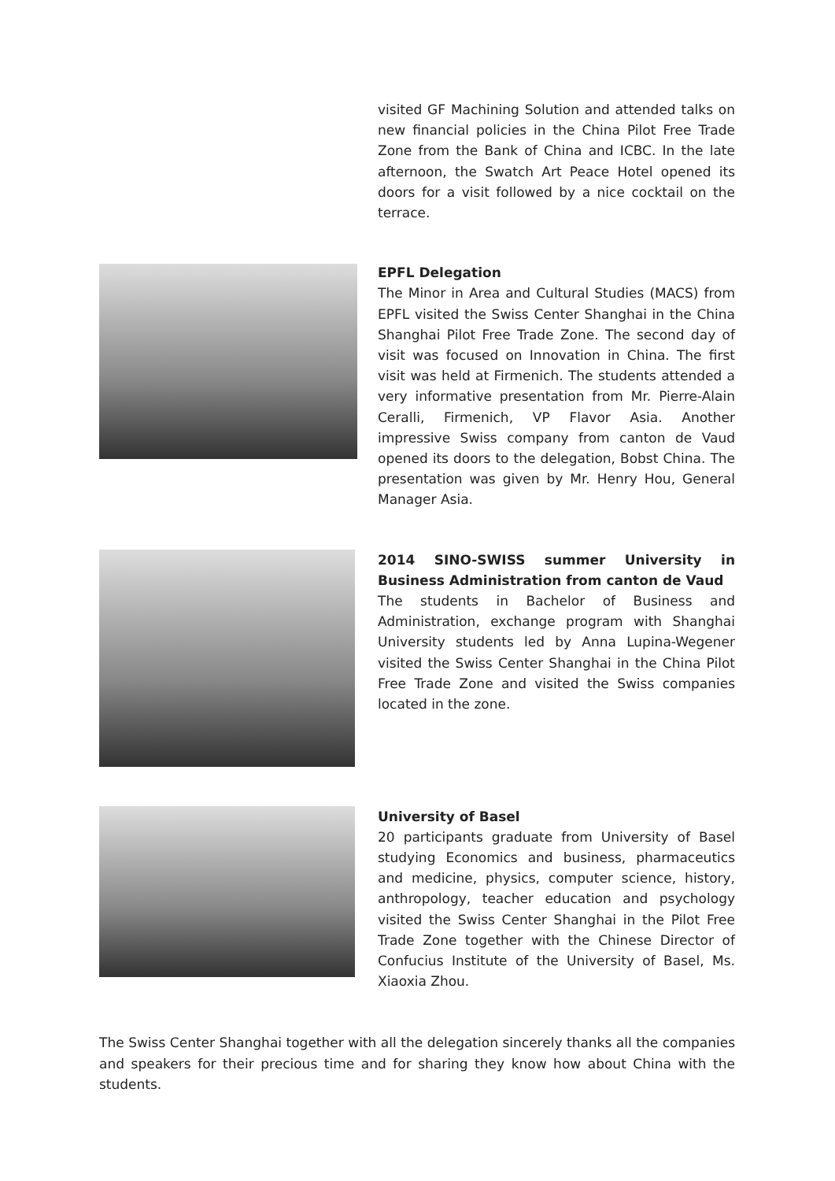visited GF Machining Solution and attended talks on new financial policies in the China Pilot Free Trade Zone from the Bank of China and ICBC. In the late afternoon, the Swatch Art Peace Hotel opened its doors for a visit followed by a nice cocktail on the terrace.
EPFL Delegation
The Minor in Area and Cultural Studies (MACS) from EPFL visited the Swiss Center Shanghai in the China Shanghai Pilot Free Trade Zone. The second day of visit was focused on Innovation in China. The first visit was held at Firmenich. The students attended a very informative presentation from Mr. Pierre-Alain Ceralli, Firmenich, VP Flavor Asia. Another impressive Swiss company from canton de Vaud opened its doors to the delegation, Bobst China. The presentation was given by Mr. Henry Hou, General Manager Asia.
2014 SINO-SWISS summer University in Business Administration from canton de Vaud
The students in Bachelor of Business and Administration, exchange program with Shanghai University students led by Anna Lupina-Wegener visited the Swiss Center Shanghai in the China Pilot Free Trade Zone and visited the Swiss companies located in the zone.
University of Basel
20 participants graduate from University of Basel studying Economics and business, pharmaceutics and medicine, physics, computer science, history, anthropology, teacher education and psychology visited the Swiss Center Shanghai in the Pilot Free Trade Zone together with the Chinese Director of Confucius Institute of the University of Basel, Ms. Xiaoxia Zhou.
The Swiss Center Shanghai together with all the delegation sincerely thanks all the companies and speakers for their precious time and for sharing they know how about China with the students.